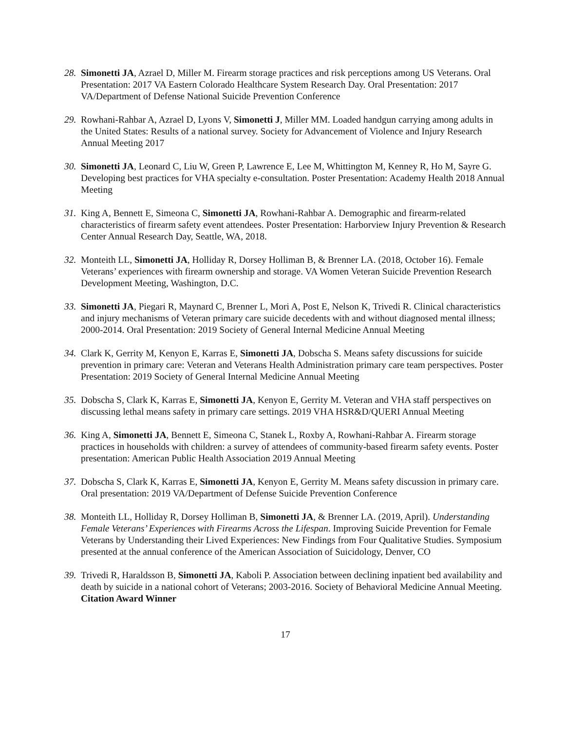28. Simonetti JA, Azrael D, Miller M. Firearm storage practices and risk perceptions among US Veterans. Oral Presentation: 2017 VA Eastern Colorado Healthcare System Research Day. Oral Presentation: 2017 VA/Department of Defense National Suicide Prevention Conference
29. Rowhani-Rahbar A, Azrael D, Lyons V, Simonetti J, Miller MM. Loaded handgun carrying among adults in the United States: Results of a national survey. Society for Advancement of Violence and Injury Research Annual Meeting 2017
30. Simonetti JA, Leonard C, Liu W, Green P, Lawrence E, Lee M, Whittington M, Kenney R, Ho M, Sayre G. Developing best practices for VHA specialty e-consultation. Poster Presentation: Academy Health 2018 Annual Meeting
31. King A, Bennett E, Simeona C, Simonetti JA, Rowhani-Rahbar A. Demographic and firearm-related characteristics of firearm safety event attendees. Poster Presentation: Harborview Injury Prevention & Research Center Annual Research Day, Seattle, WA, 2018.
32. Monteith LL, Simonetti JA, Holliday R, Dorsey Holliman B, & Brenner LA. (2018, October 16). Female Veterans’ experiences with firearm ownership and storage. VA Women Veteran Suicide Prevention Research Development Meeting, Washington, D.C.
33. Simonetti JA, Piegari R, Maynard C, Brenner L, Mori A, Post E, Nelson K, Trivedi R. Clinical characteristics and injury mechanisms of Veteran primary care suicide decedents with and without diagnosed mental illness; 2000-2014. Oral Presentation: 2019 Society of General Internal Medicine Annual Meeting
34. Clark K, Gerrity M, Kenyon E, Karras E, Simonetti JA, Dobscha S. Means safety discussions for suicide prevention in primary care: Veteran and Veterans Health Administration primary care team perspectives. Poster Presentation: 2019 Society of General Internal Medicine Annual Meeting
35. Dobscha S, Clark K, Karras E, Simonetti JA, Kenyon E, Gerrity M. Veteran and VHA staff perspectives on discussing lethal means safety in primary care settings. 2019 VHA HSR&D/QUERI Annual Meeting
36. King A, Simonetti JA, Bennett E, Simeona C, Stanek L, Roxby A, Rowhani-Rahbar A. Firearm storage practices in households with children: a survey of attendees of community-based firearm safety events. Poster presentation: American Public Health Association 2019 Annual Meeting
37. Dobscha S, Clark K, Karras E, Simonetti JA, Kenyon E, Gerrity M. Means safety discussion in primary care. Oral presentation: 2019 VA/Department of Defense Suicide Prevention Conference
38. Monteith LL, Holliday R, Dorsey Holliman B, Simonetti JA, & Brenner LA. (2019, April). Understanding Female Veterans’ Experiences with Firearms Across the Lifespan. Improving Suicide Prevention for Female Veterans by Understanding their Lived Experiences: New Findings from Four Qualitative Studies. Symposium presented at the annual conference of the American Association of Suicidology, Denver, CO
39. Trivedi R, Haraldsson B, Simonetti JA, Kaboli P. Association between declining inpatient bed availability and death by suicide in a national cohort of Veterans; 2003-2016. Society of Behavioral Medicine Annual Meeting. Citation Award Winner
17